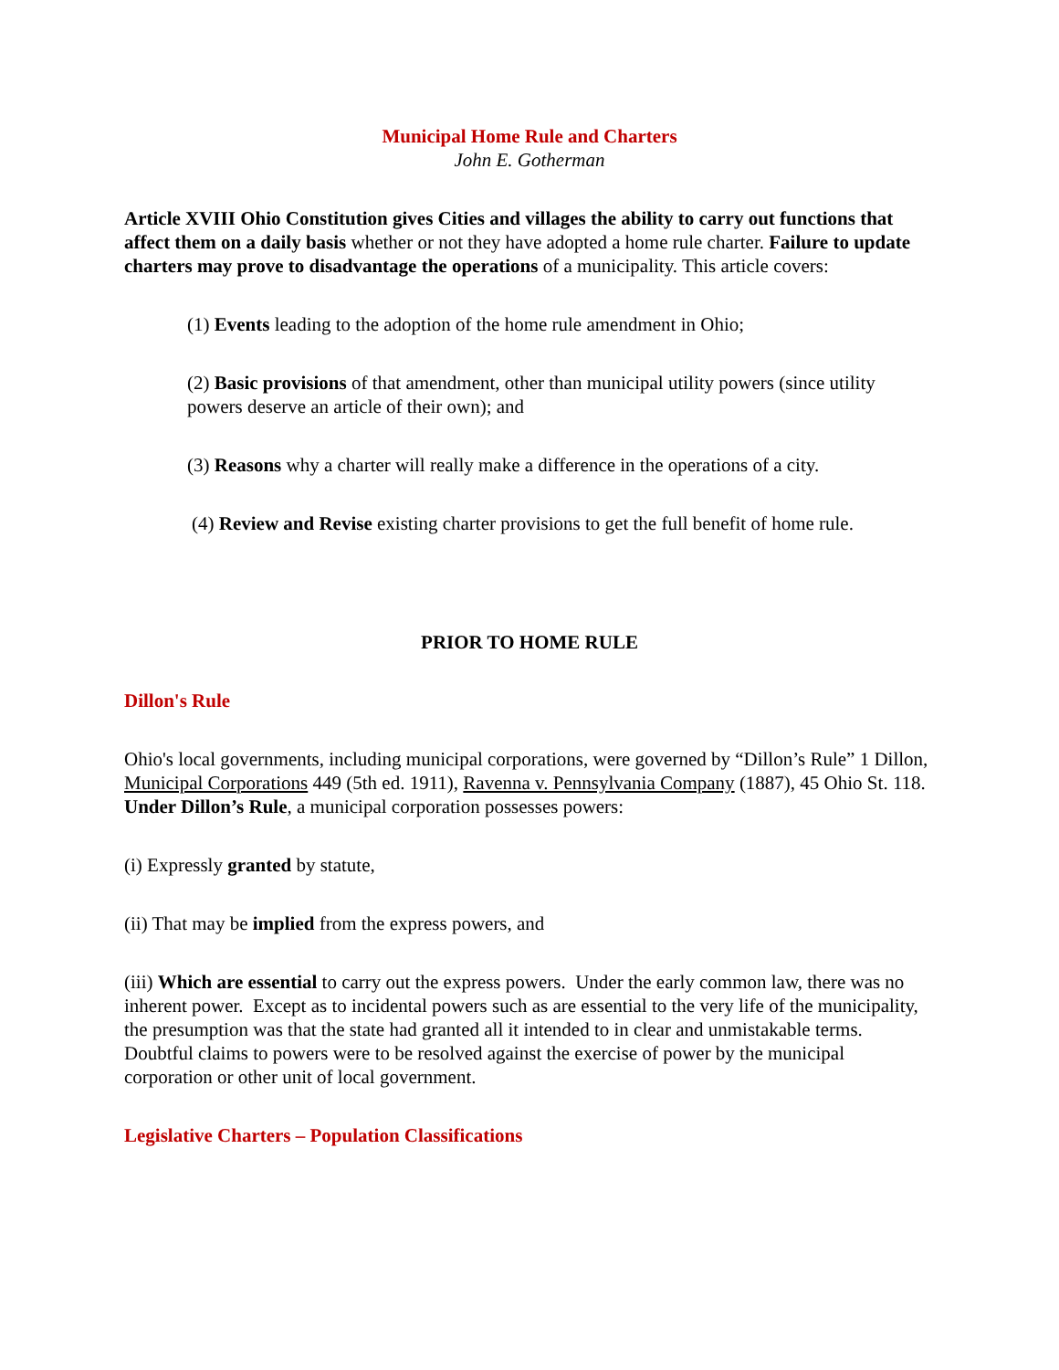Municipal Home Rule and Charters
John E. Gotherman
Article XVIII Ohio Constitution gives Cities and villages the ability to carry out functions that affect them on a daily basis whether or not they have adopted a home rule charter. Failure to update charters may prove to disadvantage the operations of a municipality. This article covers:
(1) Events leading to the adoption of the home rule amendment in Ohio;
(2) Basic provisions of that amendment, other than municipal utility powers (since utility powers deserve an article of their own); and
(3) Reasons why a charter will really make a difference in the operations of a city.
(4) Review and Revise existing charter provisions to get the full benefit of home rule.
PRIOR TO HOME RULE
Dillon's Rule
Ohio's local governments, including municipal corporations, were governed by “Dillon’s Rule” 1 Dillon, Municipal Corporations 449 (5th ed. 1911), Ravenna v. Pennsylvania Company (1887), 45 Ohio St. 118. Under Dillon’s Rule, a municipal corporation possesses powers:
(i) Expressly granted by statute,
(ii) That may be implied from the express powers, and
(iii) Which are essential to carry out the express powers. Under the early common law, there was no inherent power. Except as to incidental powers such as are essential to the very life of the municipality, the presumption was that the state had granted all it intended to in clear and unmistakable terms. Doubtful claims to powers were to be resolved against the exercise of power by the municipal corporation or other unit of local government.
Legislative Charters – Population Classifications